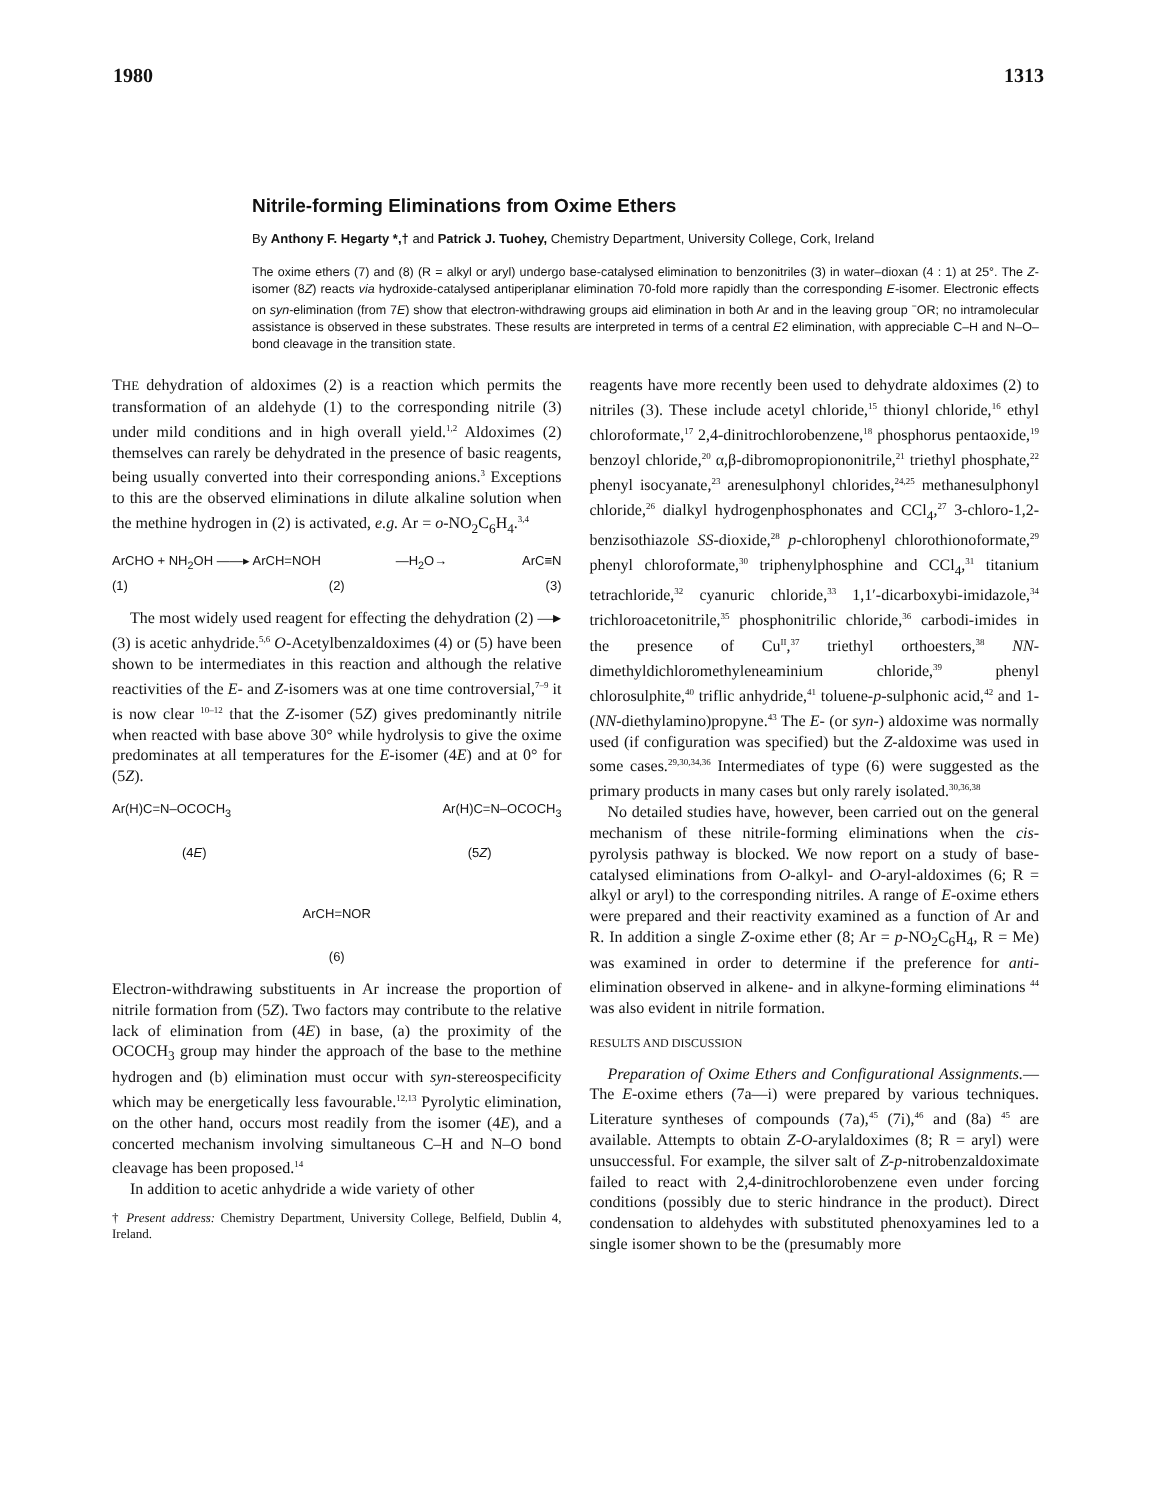1980 1313
Nitrile-forming Eliminations from Oxime Ethers
By Anthony F. Hegarty *,† and Patrick J. Tuohey, Chemistry Department, University College, Cork, Ireland
The oxime ethers (7) and (8) (R = alkyl or aryl) undergo base-catalysed elimination to benzonitriles (3) in water–dioxan (4 : 1) at 25°. The Z-isomer (8Z) reacts via hydroxide-catalysed antiperiplanar elimination 70-fold more rapidly than the corresponding E-isomer. Electronic effects on syn-elimination (from 7E) show that electron-withdrawing groups aid elimination in both Ar and in the leaving group <sup>−</sup>OR; no intramolecular assistance is observed in these substrates. These results are interpreted in terms of a central E2 elimination, with appreciable C–H and N–O– bond cleavage in the transition state.
THE dehydration of aldoximes (2) is a reaction which permits the transformation of an aldehyde (1) to the corresponding nitrile (3) under mild conditions and in high overall yield.<sup>1,2</sup> Aldoximes (2) themselves can rarely be dehydrated in the presence of basic reagents, being usually converted into their corresponding anions.<sup>3</sup> Exceptions to this are the observed eliminations in dilute alkaline solution when the methine hydrogen in (2) is activated, e.g. Ar = o-NO<sub>2</sub>C<sub>6</sub>H<sub>4</sub>.<sup>3,4</sup>
ArCHO + NH<sub>2</sub>OH ——▸ ArCH=NOH —H<sub>2</sub>O→ ArC≡N
(1) (2) (3)
The most widely used reagent for effecting the dehydration (2) —▸ (3) is acetic anhydride.<sup>5,6</sup> O-Acetylbenzaldoximes (4) or (5) have been shown to be intermediates in this reaction and although the relative reactivities of the E- and Z-isomers was at one time controversial,<sup>7–9</sup> it is now clear <sup>10–12</sup> that the Z-isomer (5Z) gives predominantly nitrile when reacted with base above 30° while hydrolysis to give the oxime predominates at all temperatures for the E-isomer (4E) and at 0° for (5Z).
Ar(H)C=N–OCOCH<sub>3</sub> Ar(H)C=N–OCOCH<sub>3</sub>
(4E) (5Z)
ArCH=NOR
(6)
Electron-withdrawing substituents in Ar increase the proportion of nitrile formation from (5Z). Two factors may contribute to the relative lack of elimination from (4E) in base, (a) the proximity of the OCOCH<sub>3</sub> group may hinder the approach of the base to the methine hydrogen and (b) elimination must occur with syn-stereospecificity which may be energetically less favourable.<sup>12,13</sup> Pyrolytic elimination, on the other hand, occurs most readily from the isomer (4E), and a concerted mechanism involving simultaneous C–H and N–O bond cleavage has been proposed.<sup>14</sup>
In addition to acetic anhydride a wide variety of other
† Present address: Chemistry Department, University College, Belfield, Dublin 4, Ireland.
reagents have more recently been used to dehydrate aldoximes (2) to nitriles (3). These include acetyl chloride,<sup>15</sup> thionyl chloride,<sup>16</sup> ethyl chloroformate,<sup>17</sup> 2,4-dinitrochlorobenzene,<sup>18</sup> phosphorus pentaoxide,<sup>19</sup> benzoyl chloride,<sup>20</sup> α,β-dibromopropiononitrile,<sup>21</sup> triethyl phosphate,<sup>22</sup> phenyl isocyanate,<sup>23</sup> arenesulphonyl chlorides,<sup>24,25</sup> methanesulphonyl chloride,<sup>26</sup> dialkyl hydrogenphosphonates and CCl<sub>4</sub>,<sup>27</sup> 3-chloro-1,2-benzisothiazole SS-dioxide,<sup>28</sup> p-chlorophenyl chlorothionoformate,<sup>29</sup> phenyl chloroformate,<sup>30</sup> triphenylphosphine and CCl<sub>4</sub>,<sup>31</sup> titanium tetrachloride,<sup>32</sup> cyanuric chloride,<sup>33</sup> 1,1′-dicarboxybi-imidazole,<sup>34</sup> trichloroacetonitrile,<sup>35</sup> phosphonitrilic chloride,<sup>36</sup> carbodi-imides in the presence of Cu<sup>II</sup>,<sup>37</sup> triethyl orthoesters,<sup>38</sup> NN-dimethyldichloromethyleneaminium chloride,<sup>39</sup> phenyl chlorosulphite,<sup>40</sup> triflic anhydride,<sup>41</sup> toluene-p-sulphonic acid,<sup>42</sup> and 1-(NN-diethylamino)propyne.<sup>43</sup> The E- (or syn-) aldoxime was normally used (if configuration was specified) but the Z-aldoxime was used in some cases.<sup>29,30,34,36</sup> Intermediates of type (6) were suggested as the primary products in many cases but only rarely isolated.<sup>30,36,38</sup>
No detailed studies have, however, been carried out on the general mechanism of these nitrile-forming eliminations when the cis-pyrolysis pathway is blocked. We now report on a study of base-catalysed eliminations from O-alkyl- and O-aryl-aldoximes (6; R = alkyl or aryl) to the corresponding nitriles. A range of E-oxime ethers were prepared and their reactivity examined as a function of Ar and R. In addition a single Z-oxime ether (8; Ar = p-NO<sub>2</sub>C<sub>6</sub>H<sub>4</sub>, R = Me) was examined in order to determine if the preference for anti-elimination observed in alkene- and in alkyne-forming eliminations <sup>44</sup> was also evident in nitrile formation.
RESULTS AND DISCUSSION
Preparation of Oxime Ethers and Configurational Assignments.—The E-oxime ethers (7a—i) were prepared by various techniques. Literature syntheses of compounds (7a),<sup>45</sup> (7i),<sup>46</sup> and (8a) <sup>45</sup> are available. Attempts to obtain Z-O-arylaldoximes (8; R = aryl) were unsuccessful. For example, the silver salt of Z-p-nitrobenzaldoximate failed to react with 2,4-dinitrochlorobenzene even under forcing conditions (possibly due to steric hindrance in the product). Direct condensation to aldehydes with substituted phenoxyamines led to a single isomer shown to be the (presumably more